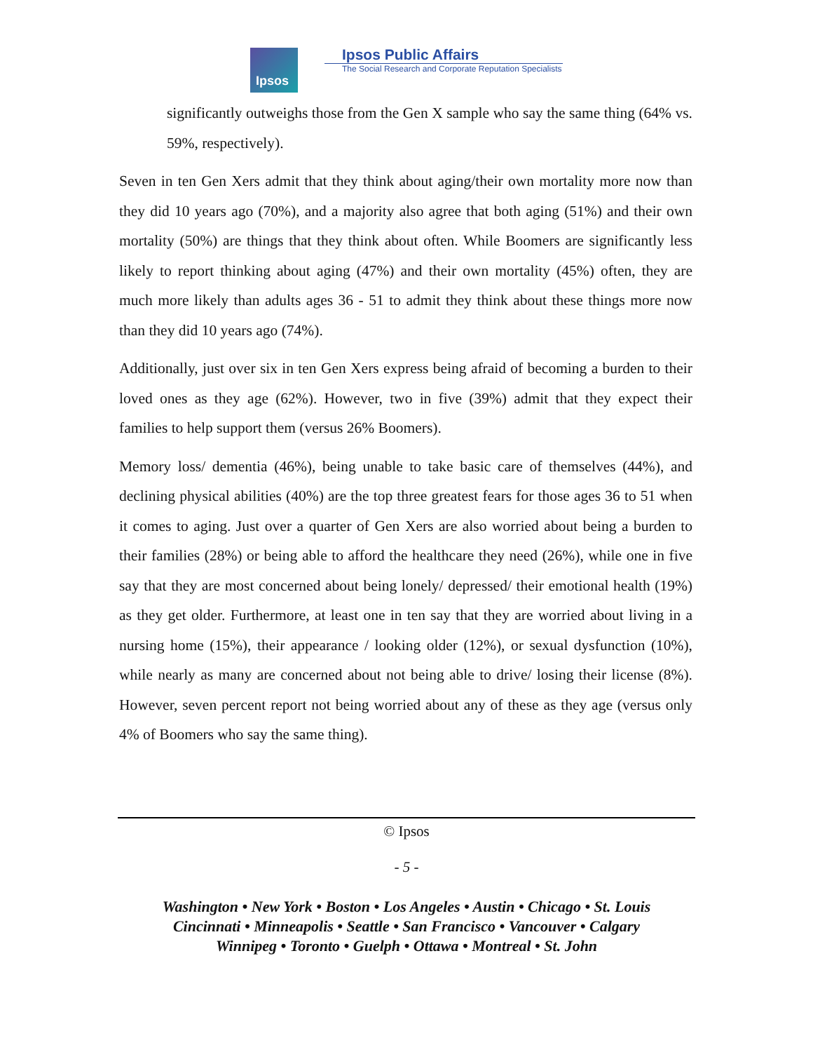Ipsos
Ipsos Public Affairs
The Social Research and Corporate Reputation Specialists
significantly outweighs those from the Gen X sample who say the same thing (64% vs. 59%, respectively).
Seven in ten Gen Xers admit that they think about aging/their own mortality more now than they did 10 years ago (70%), and a majority also agree that both aging (51%) and their own mortality (50%) are things that they think about often. While Boomers are significantly less likely to report thinking about aging (47%) and their own mortality (45%) often, they are much more likely than adults ages 36 - 51 to admit they think about these things more now than they did 10 years ago (74%).
Additionally, just over six in ten Gen Xers express being afraid of becoming a burden to their loved ones as they age (62%). However, two in five (39%) admit that they expect their families to help support them (versus 26% Boomers).
Memory loss/ dementia (46%), being unable to take basic care of themselves (44%), and declining physical abilities (40%) are the top three greatest fears for those ages 36 to 51 when it comes to aging. Just over a quarter of Gen Xers are also worried about being a burden to their families (28%) or being able to afford the healthcare they need (26%), while one in five say that they are most concerned about being lonely/ depressed/ their emotional health (19%) as they get older. Furthermore, at least one in ten say that they are worried about living in a nursing home (15%), their appearance / looking older (12%), or sexual dysfunction (10%), while nearly as many are concerned about not being able to drive/ losing their license (8%). However, seven percent report not being worried about any of these as they age (versus only 4% of Boomers who say the same thing).
© Ipsos
- 5 -
Washington • New York • Boston • Los Angeles • Austin • Chicago • St. Louis
Cincinnati • Minneapolis • Seattle • San Francisco • Vancouver • Calgary
Winnipeg • Toronto • Guelph • Ottawa • Montreal • St. John